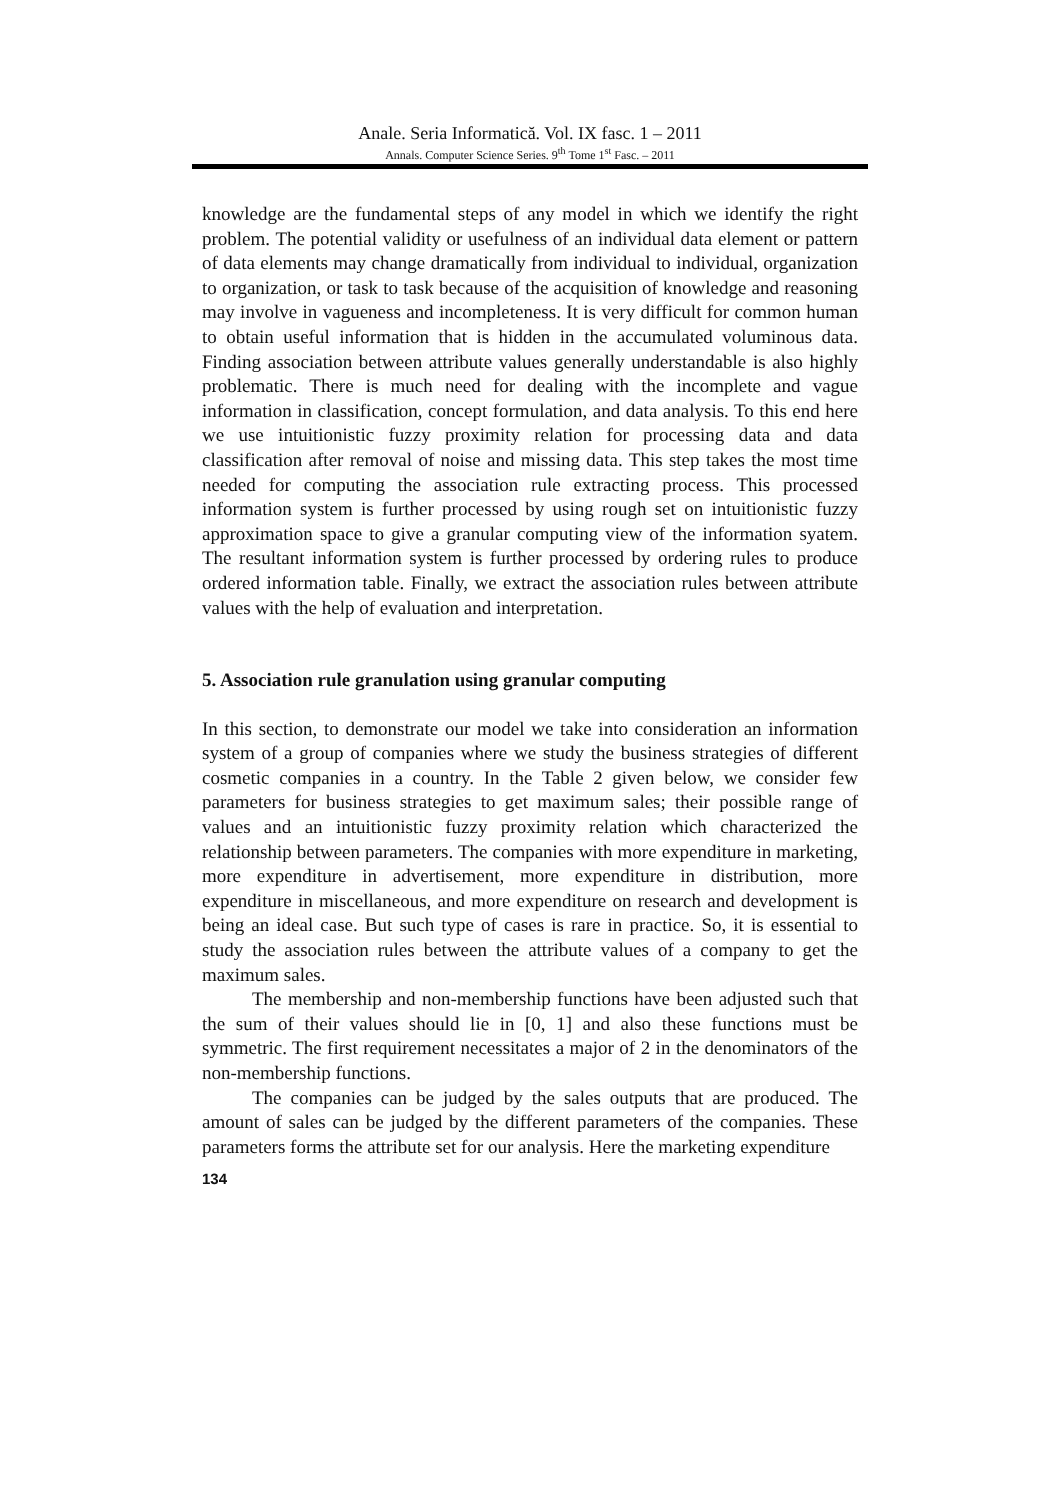Anale. Seria Informatică. Vol. IX fasc. 1 – 2011
Annals. Computer Science Series. 9<sup>th</sup> Tome 1<sup>st</sup> Fasc. – 2011
knowledge are the fundamental steps of any model in which we identify the right problem. The potential validity or usefulness of an individual data element or pattern of data elements may change dramatically from individual to individual, organization to organization, or task to task because of the acquisition of knowledge and reasoning may involve in vagueness and incompleteness. It is very difficult for common human to obtain useful information that is hidden in the accumulated voluminous data. Finding association between attribute values generally understandable is also highly problematic. There is much need for dealing with the incomplete and vague information in classification, concept formulation, and data analysis. To this end here we use intuitionistic fuzzy proximity relation for processing data and data classification after removal of noise and missing data. This step takes the most time needed for computing the association rule extracting process. This processed information system is further processed by using rough set on intuitionistic fuzzy approximation space to give a granular computing view of the information syatem. The resultant information system is further processed by ordering rules to produce ordered information table. Finally, we extract the association rules between attribute values with the help of evaluation and interpretation.
5. Association rule granulation using granular computing
In this section, to demonstrate our model we take into consideration an information system of a group of companies where we study the business strategies of different cosmetic companies in a country. In the Table 2 given below, we consider few parameters for business strategies to get maximum sales; their possible range of values and an intuitionistic fuzzy proximity relation which characterized the relationship between parameters. The companies with more expenditure in marketing, more expenditure in advertisement, more expenditure in distribution, more expenditure in miscellaneous, and more expenditure on research and development is being an ideal case. But such type of cases is rare in practice. So, it is essential to study the association rules between the attribute values of a company to get the maximum sales.
The membership and non-membership functions have been adjusted such that the sum of their values should lie in [0, 1] and also these functions must be symmetric. The first requirement necessitates a major of 2 in the denominators of the non-membership functions.
The companies can be judged by the sales outputs that are produced. The amount of sales can be judged by the different parameters of the companies. These parameters forms the attribute set for our analysis. Here the marketing expenditure
134